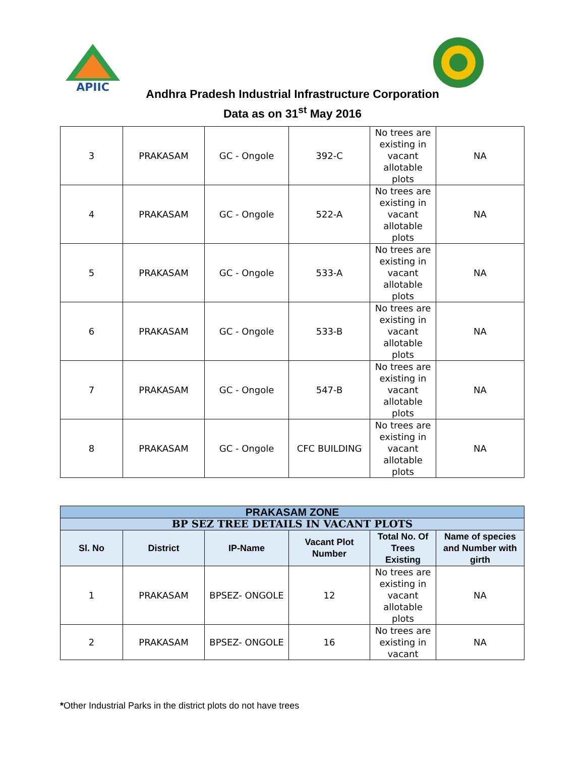APIIC
Andhra Pradesh Industrial Infrastructure Corporation
Data as on 31<sup>st</sup> May 2016
| 3 | PRAKASAM | GC - Ongole | 392-C | No trees are existing in vacant allotable plots | NA |
| 4 | PRAKASAM | GC - Ongole | 522-A | No trees are existing in vacant allotable plots | NA |
| 5 | PRAKASAM | GC - Ongole | 533-A | No trees are existing in vacant allotable plots | NA |
| 6 | PRAKASAM | GC - Ongole | 533-B | No trees are existing in vacant allotable plots | NA |
| 7 | PRAKASAM | GC - Ongole | 547-B | No trees are existing in vacant allotable plots | NA |
| 8 | PRAKASAM | GC - Ongole | CFC BUILDING | No trees are existing in vacant allotable plots | NA |
| PRAKASAM ZONE | | | | | |
| BP SEZ TREE DETAILS IN VACANT PLOTS | | | | | |
| Sl. No | District | IP-Name | Vacant Plot Number | Total No. Of Trees Existing | Name of species and Number with girth |
| 1 | PRAKASAM | BPSEZ- ONGOLE | 12 | No trees are existing in vacant allotable plots | NA |
| 2 | PRAKASAM | BPSEZ- ONGOLE | 16 | No trees are existing in vacant | NA |
*Other Industrial Parks in the district plots do not have trees